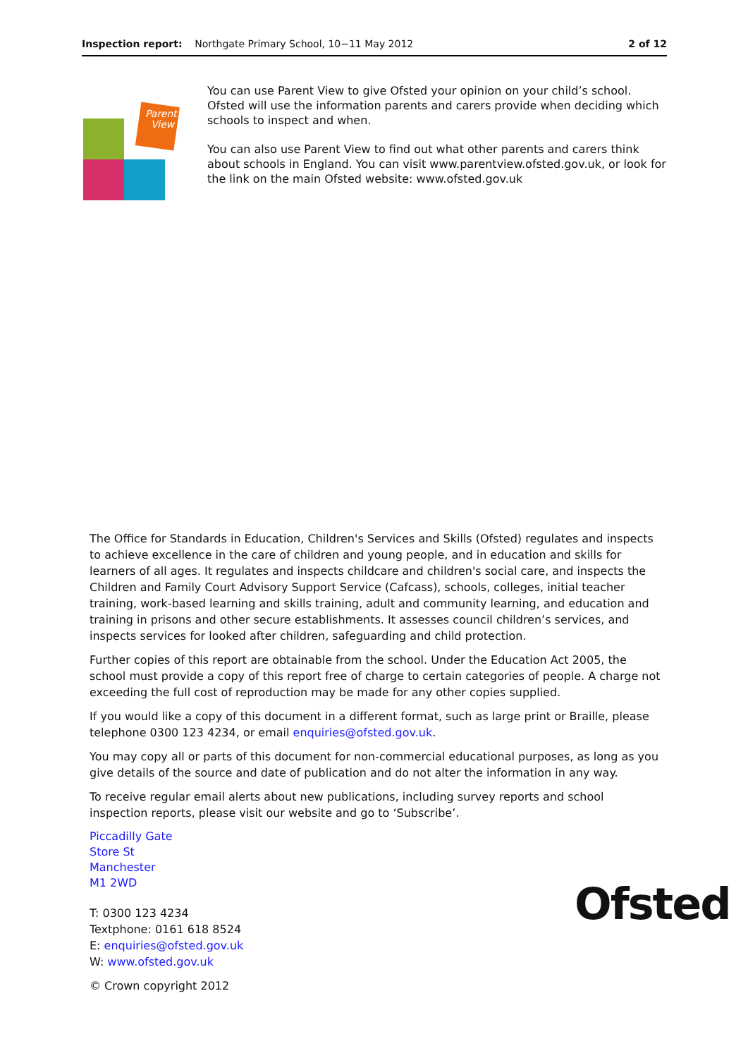Inspection report: Northgate Primary School, 10−11 May 2012 2 of 12
Parent
View
You can use Parent View to give Ofsted your opinion on your child’s school. Ofsted will use the information parents and carers provide when deciding which schools to inspect and when.
You can also use Parent View to find out what other parents and carers think about schools in England. You can visit www.parentview.ofsted.gov.uk, or look for the link on the main Ofsted website: www.ofsted.gov.uk
The Office for Standards in Education, Children's Services and Skills (Ofsted) regulates and inspects to achieve excellence in the care of children and young people, and in education and skills for learners of all ages. It regulates and inspects childcare and children's social care, and inspects the Children and Family Court Advisory Support Service (Cafcass), schools, colleges, initial teacher training, work-based learning and skills training, adult and community learning, and education and training in prisons and other secure establishments. It assesses council children’s services, and inspects services for looked after children, safeguarding and child protection.
Further copies of this report are obtainable from the school. Under the Education Act 2005, the school must provide a copy of this report free of charge to certain categories of people. A charge not exceeding the full cost of reproduction may be made for any other copies supplied.
If you would like a copy of this document in a different format, such as large print or Braille, please telephone 0300 123 4234, or email enquiries@ofsted.gov.uk.
You may copy all or parts of this document for non-commercial educational purposes, as long as you give details of the source and date of publication and do not alter the information in any way.
To receive regular email alerts about new publications, including survey reports and school inspection reports, please visit our website and go to ‘Subscribe’.
Piccadilly Gate
Store St
Manchester
M1 2WD
T: 0300 123 4234
Textphone: 0161 618 8524
E: enquiries@ofsted.gov.uk
W: www.ofsted.gov.uk
© Crown copyright 2012
Ofsted